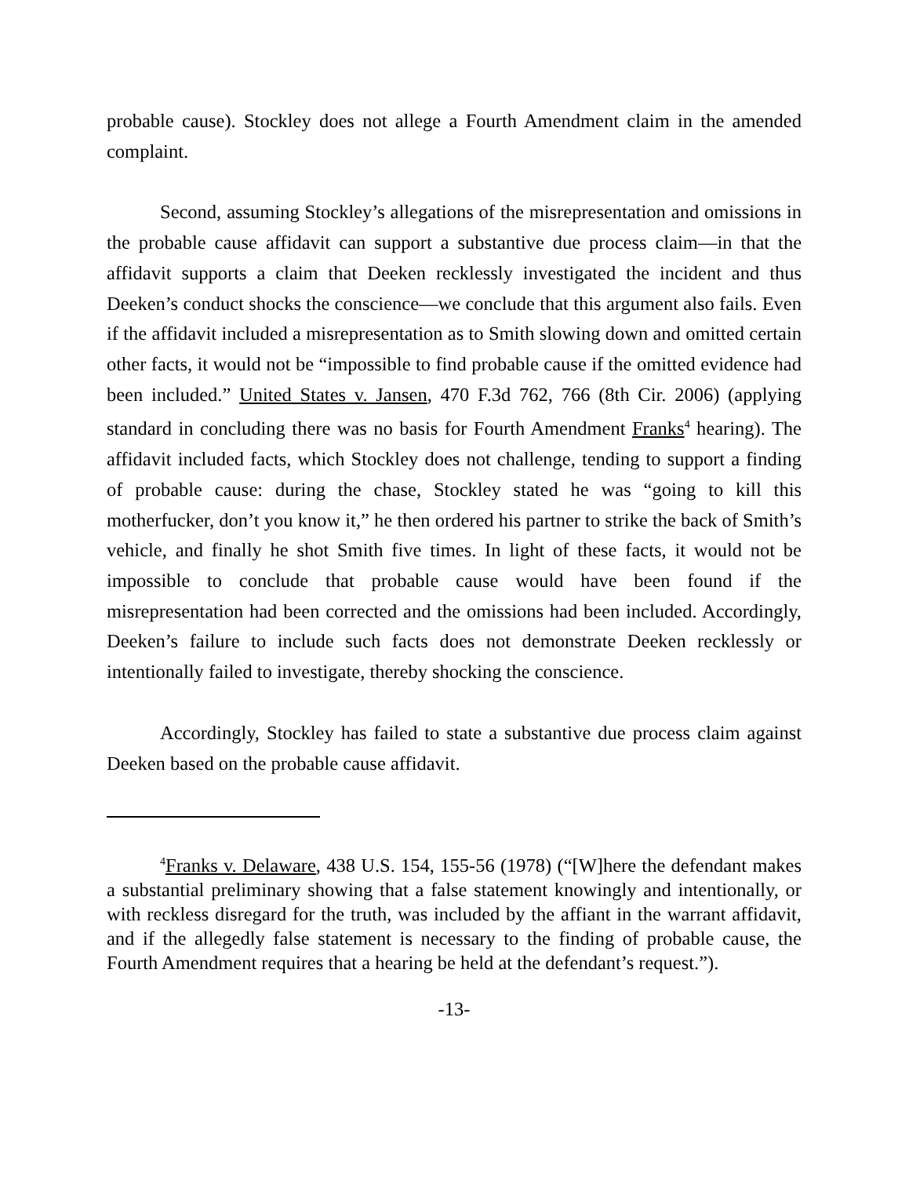probable cause). Stockley does not allege a Fourth Amendment claim in the amended complaint.
Second, assuming Stockley’s allegations of the misrepresentation and omissions in the probable cause affidavit can support a substantive due process claim—in that the affidavit supports a claim that Deeken recklessly investigated the incident and thus Deeken’s conduct shocks the conscience—we conclude that this argument also fails. Even if the affidavit included a misrepresentation as to Smith slowing down and omitted certain other facts, it would not be “impossible to find probable cause if the omitted evidence had been included.” United States v. Jansen, 470 F.3d 762, 766 (8th Cir. 2006) (applying standard in concluding there was no basis for Fourth Amendment Franks<sup>4</sup> hearing). The affidavit included facts, which Stockley does not challenge, tending to support a finding of probable cause: during the chase, Stockley stated he was “going to kill this motherfucker, don’t you know it,” he then ordered his partner to strike the back of Smith’s vehicle, and finally he shot Smith five times. In light of these facts, it would not be impossible to conclude that probable cause would have been found if the misrepresentation had been corrected and the omissions had been included. Accordingly, Deeken’s failure to include such facts does not demonstrate Deeken recklessly or intentionally failed to investigate, thereby shocking the conscience.
Accordingly, Stockley has failed to state a substantive due process claim against Deeken based on the probable cause affidavit.
<sup>4</sup> Franks v. Delaware, 438 U.S. 154, 155-56 (1978) (“[W]here the defendant makes a substantial preliminary showing that a false statement knowingly and intentionally, or with reckless disregard for the truth, was included by the affiant in the warrant affidavit, and if the allegedly false statement is necessary to the finding of probable cause, the Fourth Amendment requires that a hearing be held at the defendant’s request.”).
-13-